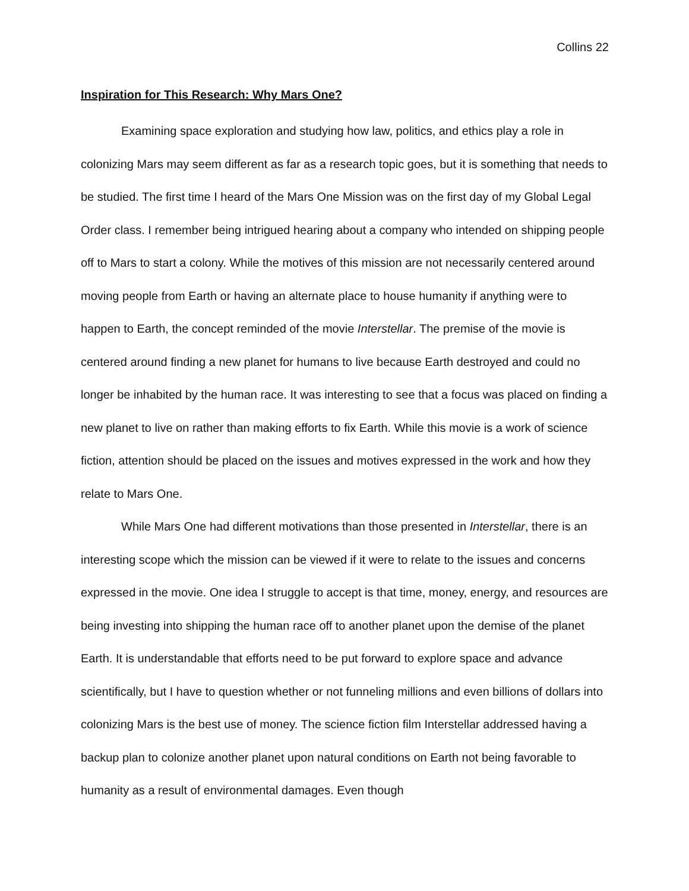Collins 22
Inspiration for This Research: Why Mars One?
Examining space exploration and studying how law, politics, and ethics play a role in colonizing Mars may seem different as far as a research topic goes, but it is something that needs to be studied. The first time I heard of the Mars One Mission was on the first day of my Global Legal Order class. I remember being intrigued hearing about a company who intended on shipping people off to Mars to start a colony. While the motives of this mission are not necessarily centered around moving people from Earth or having an alternate place to house humanity if anything were to happen to Earth, the concept reminded of the movie Interstellar. The premise of the movie is centered around finding a new planet for humans to live because Earth destroyed and could no longer be inhabited by the human race. It was interesting to see that a focus was placed on finding a new planet to live on rather than making efforts to fix Earth. While this movie is a work of science fiction, attention should be placed on the issues and motives expressed in the work and how they relate to Mars One.
While Mars One had different motivations than those presented in Interstellar, there is an interesting scope which the mission can be viewed if it were to relate to the issues and concerns expressed in the movie. One idea I struggle to accept is that time, money, energy, and resources are being investing into shipping the human race off to another planet upon the demise of the planet Earth. It is understandable that efforts need to be put forward to explore space and advance scientifically, but I have to question whether or not funneling millions and even billions of dollars into colonizing Mars is the best use of money. The science fiction film Interstellar addressed having a backup plan to colonize another planet upon natural conditions on Earth not being favorable to humanity as a result of environmental damages. Even though